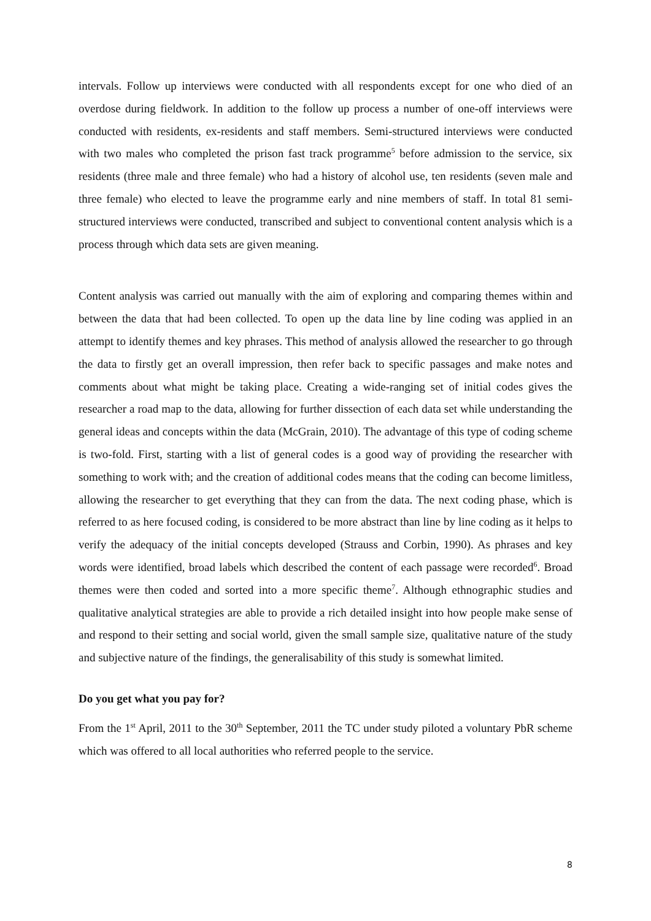intervals. Follow up interviews were conducted with all respondents except for one who died of an overdose during fieldwork. In addition to the follow up process a number of one-off interviews were conducted with residents, ex-residents and staff members. Semi-structured interviews were conducted with two males who completed the prison fast track programme<sup>5</sup> before admission to the service, six residents (three male and three female) who had a history of alcohol use, ten residents (seven male and three female) who elected to leave the programme early and nine members of staff. In total 81 semi-structured interviews were conducted, transcribed and subject to conventional content analysis which is a process through which data sets are given meaning.
Content analysis was carried out manually with the aim of exploring and comparing themes within and between the data that had been collected. To open up the data line by line coding was applied in an attempt to identify themes and key phrases. This method of analysis allowed the researcher to go through the data to firstly get an overall impression, then refer back to specific passages and make notes and comments about what might be taking place. Creating a wide-ranging set of initial codes gives the researcher a road map to the data, allowing for further dissection of each data set while understanding the general ideas and concepts within the data (McGrain, 2010). The advantage of this type of coding scheme is two-fold. First, starting with a list of general codes is a good way of providing the researcher with something to work with; and the creation of additional codes means that the coding can become limitless, allowing the researcher to get everything that they can from the data. The next coding phase, which is referred to as here focused coding, is considered to be more abstract than line by line coding as it helps to verify the adequacy of the initial concepts developed (Strauss and Corbin, 1990). As phrases and key words were identified, broad labels which described the content of each passage were recorded<sup>6</sup>. Broad themes were then coded and sorted into a more specific theme<sup>7</sup>. Although ethnographic studies and qualitative analytical strategies are able to provide a rich detailed insight into how people make sense of and respond to their setting and social world, given the small sample size, qualitative nature of the study and subjective nature of the findings, the generalisability of this study is somewhat limited.
Do you get what you pay for?
From the 1<sup>st</sup> April, 2011 to the 30<sup>th</sup> September, 2011 the TC under study piloted a voluntary PbR scheme which was offered to all local authorities who referred people to the service.
8